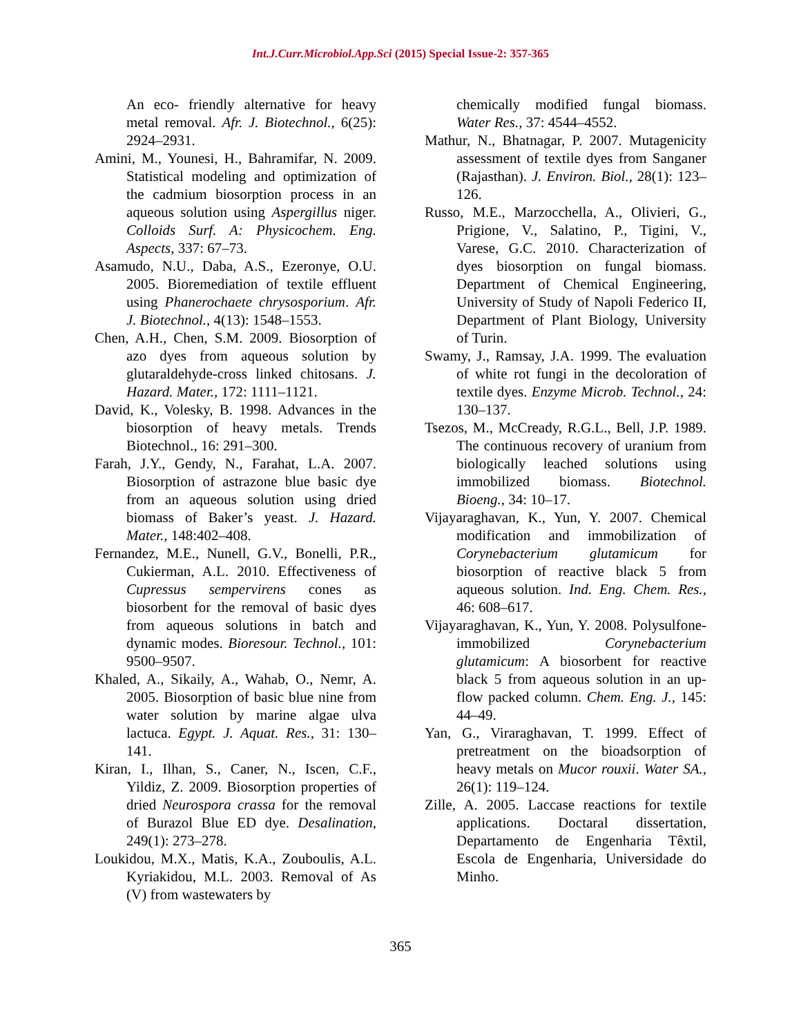Int.J.Curr.Microbiol.App.Sci (2015) Special Issue-2: 357-365
An eco- friendly alternative for heavy metal removal. Afr. J. Biotechnol., 6(25): 2924–2931.
Amini, M., Younesi, H., Bahramifar, N. 2009. Statistical modeling and optimization of the cadmium biosorption process in an aqueous solution using Aspergillus niger. Colloids Surf. A: Physicochem. Eng. Aspects, 337: 67–73.
Asamudo, N.U., Daba, A.S., Ezeronye, O.U. 2005. Bioremediation of textile effluent using Phanerochaete chrysosporium. Afr. J. Biotechnol., 4(13): 1548–1553.
Chen, A.H., Chen, S.M. 2009. Biosorption of azo dyes from aqueous solution by glutaraldehyde-cross linked chitosans. J. Hazard. Mater., 172: 1111–1121.
David, K., Volesky, B. 1998. Advances in the biosorption of heavy metals. Trends Biotechnol., 16: 291–300.
Farah, J.Y., Gendy, N., Farahat, L.A. 2007. Biosorption of astrazone blue basic dye from an aqueous solution using dried biomass of Baker’s yeast. J. Hazard. Mater., 148:402–408.
Fernandez, M.E., Nunell, G.V., Bonelli, P.R., Cukierman, A.L. 2010. Effectiveness of Cupressus sempervirens cones as biosorbent for the removal of basic dyes from aqueous solutions in batch and dynamic modes. Bioresour. Technol., 101: 9500–9507.
Khaled, A., Sikaily, A., Wahab, O., Nemr, A. 2005. Biosorption of basic blue nine from water solution by marine algae ulva lactuca. Egypt. J. Aquat. Res., 31: 130–141.
Kiran, I., Ilhan, S., Caner, N., Iscen, C.F., Yildiz, Z. 2009. Biosorption properties of dried Neurospora crassa for the removal of Burazol Blue ED dye. Desalination, 249(1): 273–278.
Loukidou, M.X., Matis, K.A., Zouboulis, A.L. Kyriakidou, M.L. 2003. Removal of As (V) from wastewaters by
chemically modified fungal biomass. Water Res., 37: 4544–4552.
Mathur, N., Bhatnagar, P. 2007. Mutagenicity assessment of textile dyes from Sanganer (Rajasthan). J. Environ. Biol., 28(1): 123–126.
Russo, M.E., Marzocchella, A., Olivieri, G., Prigione, V., Salatino, P., Tigini, V., Varese, G.C. 2010. Characterization of dyes biosorption on fungal biomass. Department of Chemical Engineering, University of Study of Napoli Federico II, Department of Plant Biology, University of Turin.
Swamy, J., Ramsay, J.A. 1999. The evaluation of white rot fungi in the decoloration of textile dyes. Enzyme Microb. Technol., 24: 130–137.
Tsezos, M., McCready, R.G.L., Bell, J.P. 1989. The continuous recovery of uranium from biologically leached solutions using immobilized biomass. Biotechnol. Bioeng., 34: 10–17.
Vijayaraghavan, K., Yun, Y. 2007. Chemical modification and immobilization of Corynebacterium glutamicum for biosorption of reactive black 5 from aqueous solution. Ind. Eng. Chem. Res., 46: 608–617.
Vijayaraghavan, K., Yun, Y. 2008. Polysulfone-immobilized Corynebacterium glutamicum: A biosorbent for reactive black 5 from aqueous solution in an up-flow packed column. Chem. Eng. J., 145: 44–49.
Yan, G., Viraraghavan, T. 1999. Effect of pretreatment on the bioadsorption of heavy metals on Mucor rouxii. Water SA., 26(1): 119–124.
Zille, A. 2005. Laccase reactions for textile applications. Doctaral dissertation, Departamento de Engenharia Têxtil, Escola de Engenharia, Universidade do Minho.
365